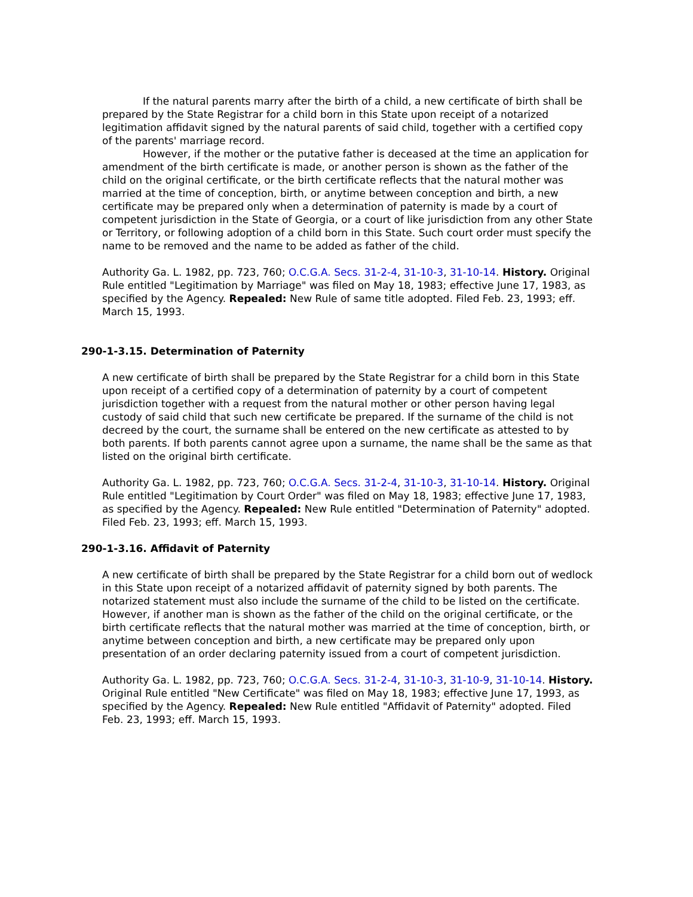If the natural parents marry after the birth of a child, a new certificate of birth shall be prepared by the State Registrar for a child born in this State upon receipt of a notarized legitimation affidavit signed by the natural parents of said child, together with a certified copy of the parents' marriage record.
However, if the mother or the putative father is deceased at the time an application for amendment of the birth certificate is made, or another person is shown as the father of the child on the original certificate, or the birth certificate reflects that the natural mother was married at the time of conception, birth, or anytime between conception and birth, a new certificate may be prepared only when a determination of paternity is made by a court of competent jurisdiction in the State of Georgia, or a court of like jurisdiction from any other State or Territory, or following adoption of a child born in this State. Such court order must specify the name to be removed and the name to be added as father of the child.
Authority Ga. L. 1982, pp. 723, 760; O.C.G.A. Secs. 31-2-4, 31-10-3, 31-10-14. History. Original Rule entitled "Legitimation by Marriage" was filed on May 18, 1983; effective June 17, 1983, as specified by the Agency. Repealed: New Rule of same title adopted. Filed Feb. 23, 1993; eff. March 15, 1993.
290-1-3.15. Determination of Paternity
A new certificate of birth shall be prepared by the State Registrar for a child born in this State upon receipt of a certified copy of a determination of paternity by a court of competent jurisdiction together with a request from the natural mother or other person having legal custody of said child that such new certificate be prepared. If the surname of the child is not decreed by the court, the surname shall be entered on the new certificate as attested to by both parents. If both parents cannot agree upon a surname, the name shall be the same as that listed on the original birth certificate.
Authority Ga. L. 1982, pp. 723, 760; O.C.G.A. Secs. 31-2-4, 31-10-3, 31-10-14. History. Original Rule entitled "Legitimation by Court Order" was filed on May 18, 1983; effective June 17, 1983, as specified by the Agency. Repealed: New Rule entitled "Determination of Paternity" adopted. Filed Feb. 23, 1993; eff. March 15, 1993.
290-1-3.16. Affidavit of Paternity
A new certificate of birth shall be prepared by the State Registrar for a child born out of wedlock in this State upon receipt of a notarized affidavit of paternity signed by both parents. The notarized statement must also include the surname of the child to be listed on the certificate. However, if another man is shown as the father of the child on the original certificate, or the birth certificate reflects that the natural mother was married at the time of conception, birth, or anytime between conception and birth, a new certificate may be prepared only upon presentation of an order declaring paternity issued from a court of competent jurisdiction.
Authority Ga. L. 1982, pp. 723, 760; O.C.G.A. Secs. 31-2-4, 31-10-3, 31-10-9, 31-10-14. History. Original Rule entitled "New Certificate" was filed on May 18, 1983; effective June 17, 1993, as specified by the Agency. Repealed: New Rule entitled "Affidavit of Paternity" adopted. Filed Feb. 23, 1993; eff. March 15, 1993.